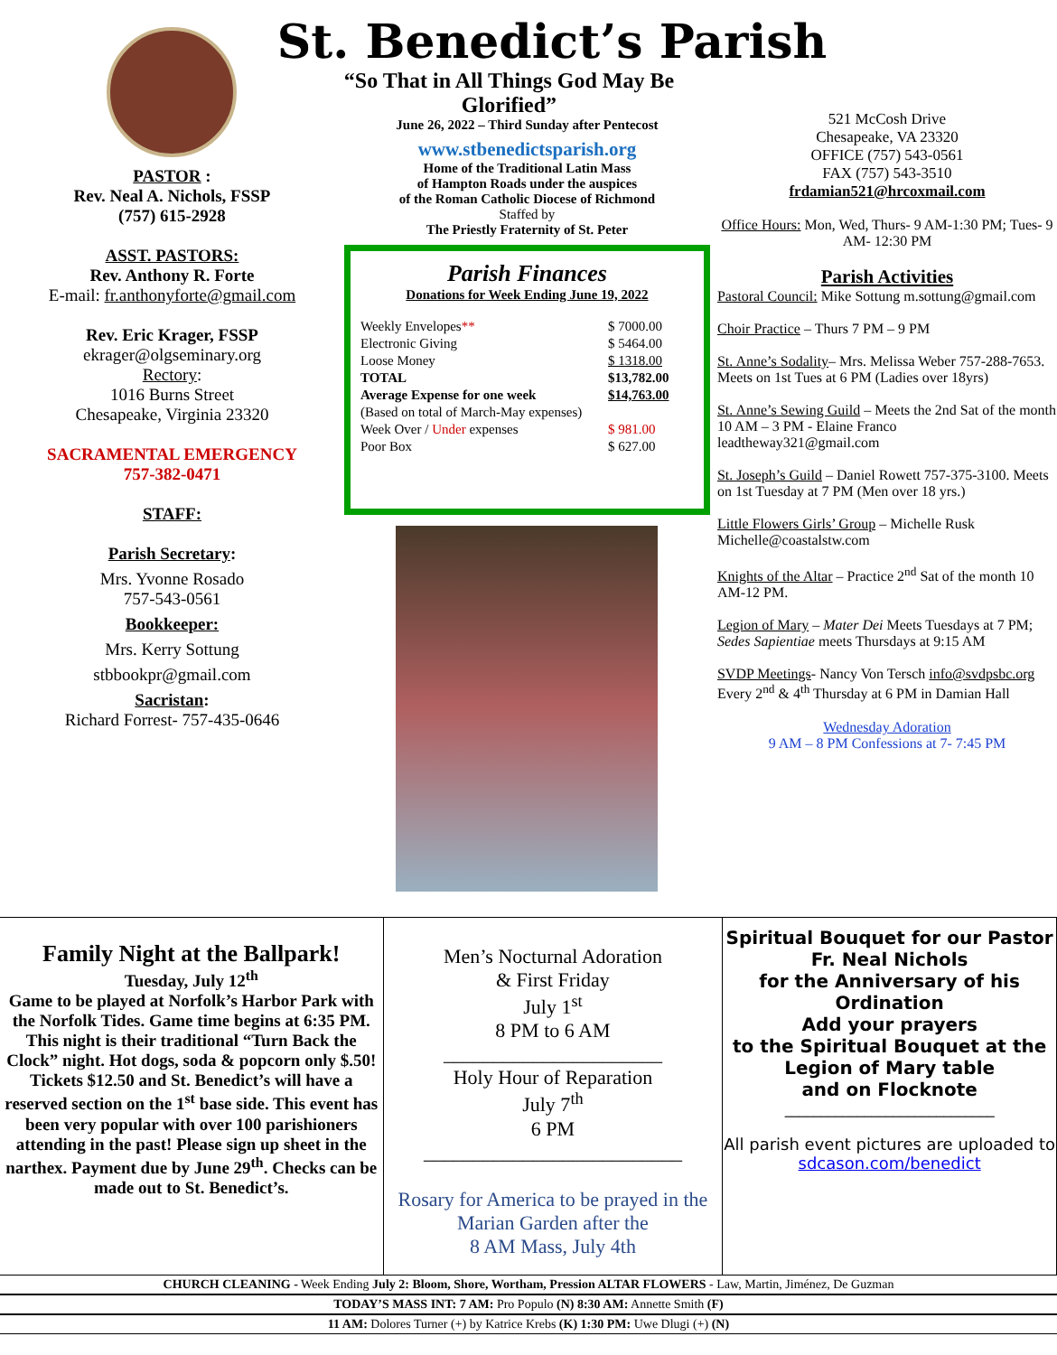PASTOR :
Rev. Neal A. Nichols, FSSP
(757) 615-2928
ASST. PASTORS:
Rev. Anthony R. Forte
E-mail: fr.anthonyforte@gmail.com
Rev. Eric Krager, FSSP
ekrager@olgseminary.org
Rectory:
1016 Burns Street
Chesapeake, Virginia 23320
SACRAMENTAL EMERGENCY
757-382-0471
STAFF:
Parish Secretary:
Mrs. Yvonne Rosado
757-543-0561
Bookkeeper:
Mrs. Kerry Sottung
stbbookpr@gmail.com
Sacristan:
Richard Forrest- 757-435-0646
St. Benedict’s Parish
“So That in All Things God May Be Glorified”
June 26, 2022 – Third Sunday after Pentecost
www.stbenedictsparish.org
Home of the Traditional Latin Mass
of Hampton Roads under the auspices
of the Roman Catholic Diocese of Richmond
Staffed by
The Priestly Fraternity of St. Peter
Parish Finances
Donations for Week Ending June 19, 2022
| Weekly Envelopes ** | $ 7000.00 |
| Electronic Giving | $ 5464.00 |
| Loose Money | $ 1318.00 |
| TOTAL | $13,782.00 |
| Average Expense for one week | $14,763.00 |
| (Based on total of March-May expenses) | |
| Week Over / Under expenses | $ 981.00 |
| Poor Box | $ 627.00 |
521 McCosh Drive
Chesapeake, VA 23320
OFFICE (757) 543-0561
FAX (757) 543-3510
frdamian521@hrcoxmail.com
Office Hours: Mon, Wed, Thurs- 9 AM-1:30 PM; Tues- 9 AM- 12:30 PM
Parish Activities
Pastoral Council: Mike Sottung m.sottung@gmail.com
Choir Practice – Thurs 7 PM – 9 PM
St. Anne’s Sodality– Mrs. Melissa Weber 757-288-7653. Meets on 1st Tues at 6 PM (Ladies over 18yrs)
St. Anne’s Sewing Guild – Meets the 2nd Sat of the month 10 AM – 3 PM - Elaine Franco leadtheway321@gmail.com
St. Joseph’s Guild – Daniel Rowett 757-375-3100. Meets on 1st Tuesday at 7 PM (Men over 18 yrs.)
Little Flowers Girls’ Group – Michelle Rusk Michelle@coastalstw.com
Knights of the Altar – Practice 2<sup>nd</sup> Sat of the month 10 AM-12 PM.
Legion of Mary – Mater Dei Meets Tuesdays at 7 PM;
Sedes Sapientiae meets Thursdays at 9:15 AM
SVDP Meetings- Nancy Von Tersch info@svdpsbc.org Every 2<sup>nd</sup> & 4<sup>th</sup> Thursday at 6 PM in Damian Hall
Wednesday Adoration
9 AM – 8 PM Confessions at 7- 7:45 PM
Family Night at the Ballpark!
Tuesday, July 12<sup>th</sup>
Game to be played at Norfolk’s Harbor Park with the Norfolk Tides. Game time begins at 6:35 PM. This night is their traditional “Turn Back the Clock” night. Hot dogs, soda & popcorn only $.50! Tickets $12.50 and St. Benedict’s will have a reserved section on the 1<sup>st</sup> base side. This event has been very popular with over 100 parishioners attending in the past! Please sign up sheet in the narthex. Payment due by June 29<sup>th</sup>. Checks can be made out to St. Benedict’s.
Men’s Nocturnal Adoration
& First Friday
July 1<sup>st</sup>
8 PM to 6 AM
______________________
Holy Hour of Reparation
July 7<sup>th</sup>
6 PM
__________________________
Rosary for America to be prayed in the Marian Garden after the
8 AM Mass, July 4th
Spiritual Bouquet for our Pastor
Fr. Neal Nichols
for the Anniversary of his Ordination
Add your prayers
to the Spiritual Bouquet at the Legion of Mary table
and on Flocknote
_____________________________
All parish event pictures are uploaded to sdcason.com/benedict
CHURCH CLEANING - Week Ending July 2: Bloom, Shore, Wortham, Pression ALTAR FLOWERS - Law, Martin, Jiménez, De Guzman
TODAY’S MASS INT: 7 AM: Pro Populo (N) 8:30 AM: Annette Smith (F)
11 AM: Dolores Turner (+) by Katrice Krebs (K) 1:30 PM: Uwe Dlugi (+) (N)